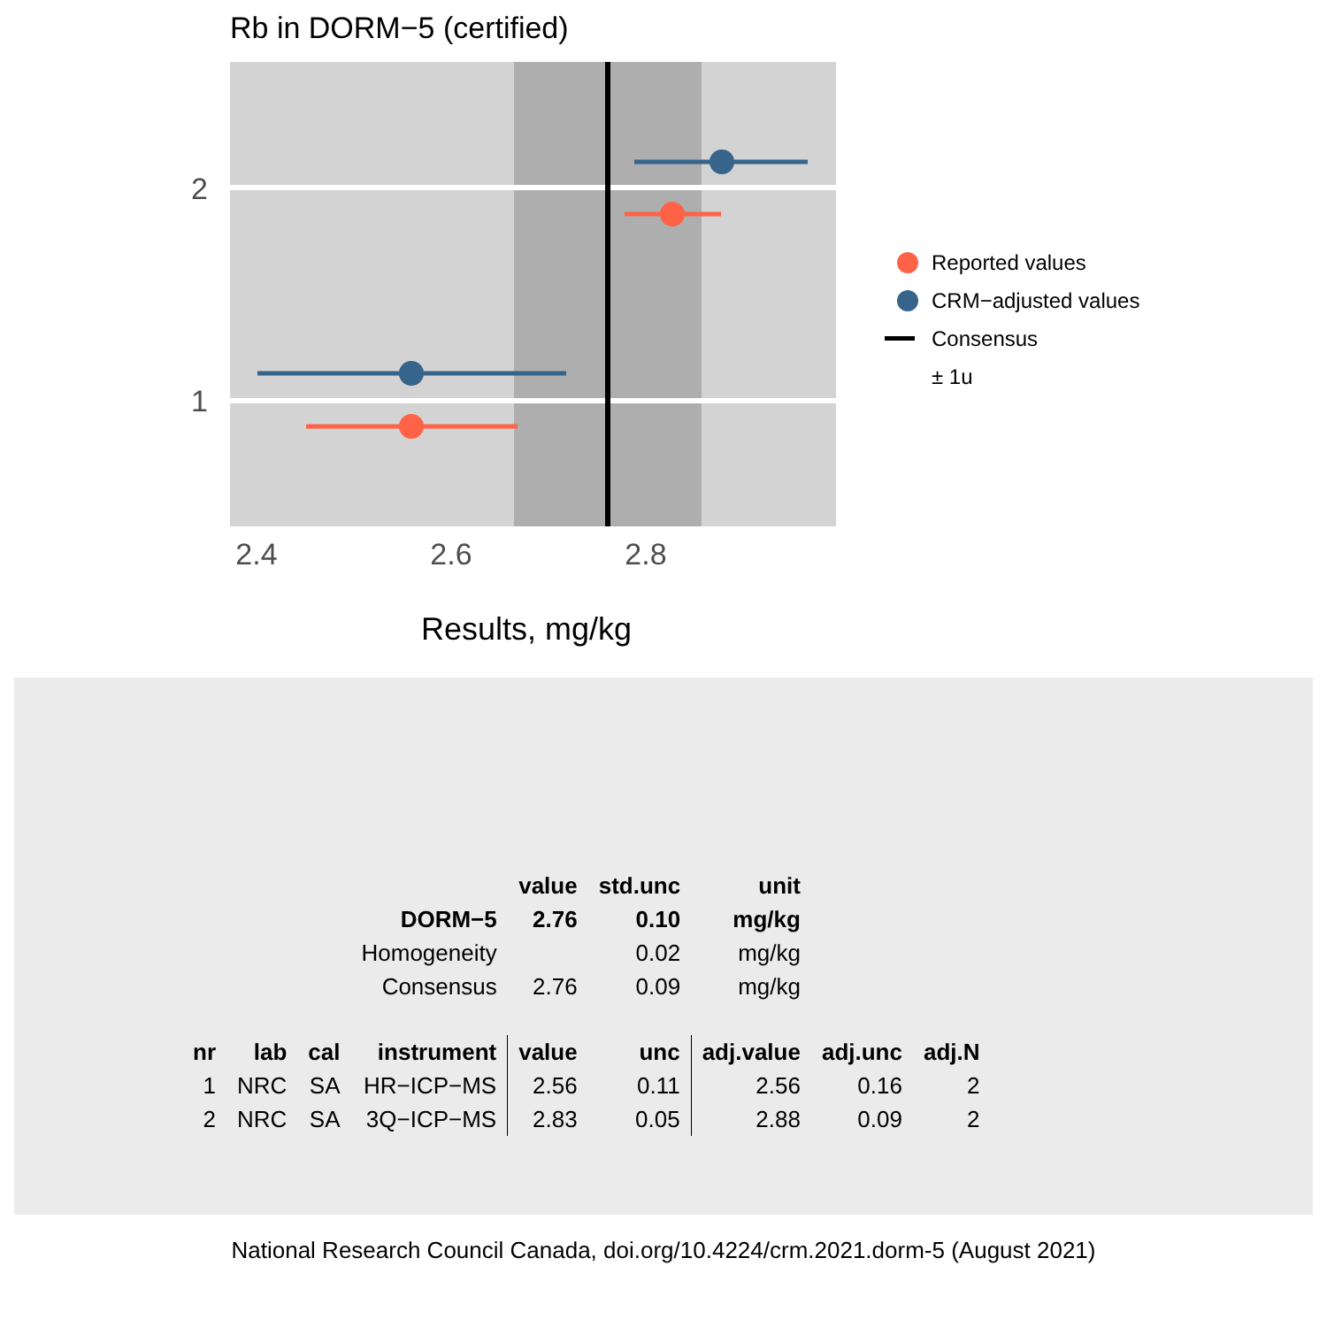Rb in DORM−5 (certified)
2
1
2.4
2.6
2.8
Results, mg/kg
Reported values
CRM−adjusted values
Consensus
± 1u
| | | | | value | std.unc | unit | | |
| --- | --- | --- | --- | --- | --- | --- | --- | --- |
| | | | DORM−5 | 2.76 | 0.10 | mg/kg | | |
| | | | Homogeneity | | 0.02 | mg/kg | | |
| | | | Consensus | 2.76 | 0.09 | mg/kg | | |
| nr | lab | cal | instrument | value | unc | adj.value | adj.unc | adj.N |
| 1 | NRC | SA | HR−ICP−MS | 2.56 | 0.11 | 2.56 | 0.16 | 2 |
| 2 | NRC | SA | 3Q−ICP−MS | 2.83 | 0.05 | 2.88 | 0.09 | 2 |
National Research Council Canada, doi.org/10.4224/crm.2021.dorm-5 (August 2021)